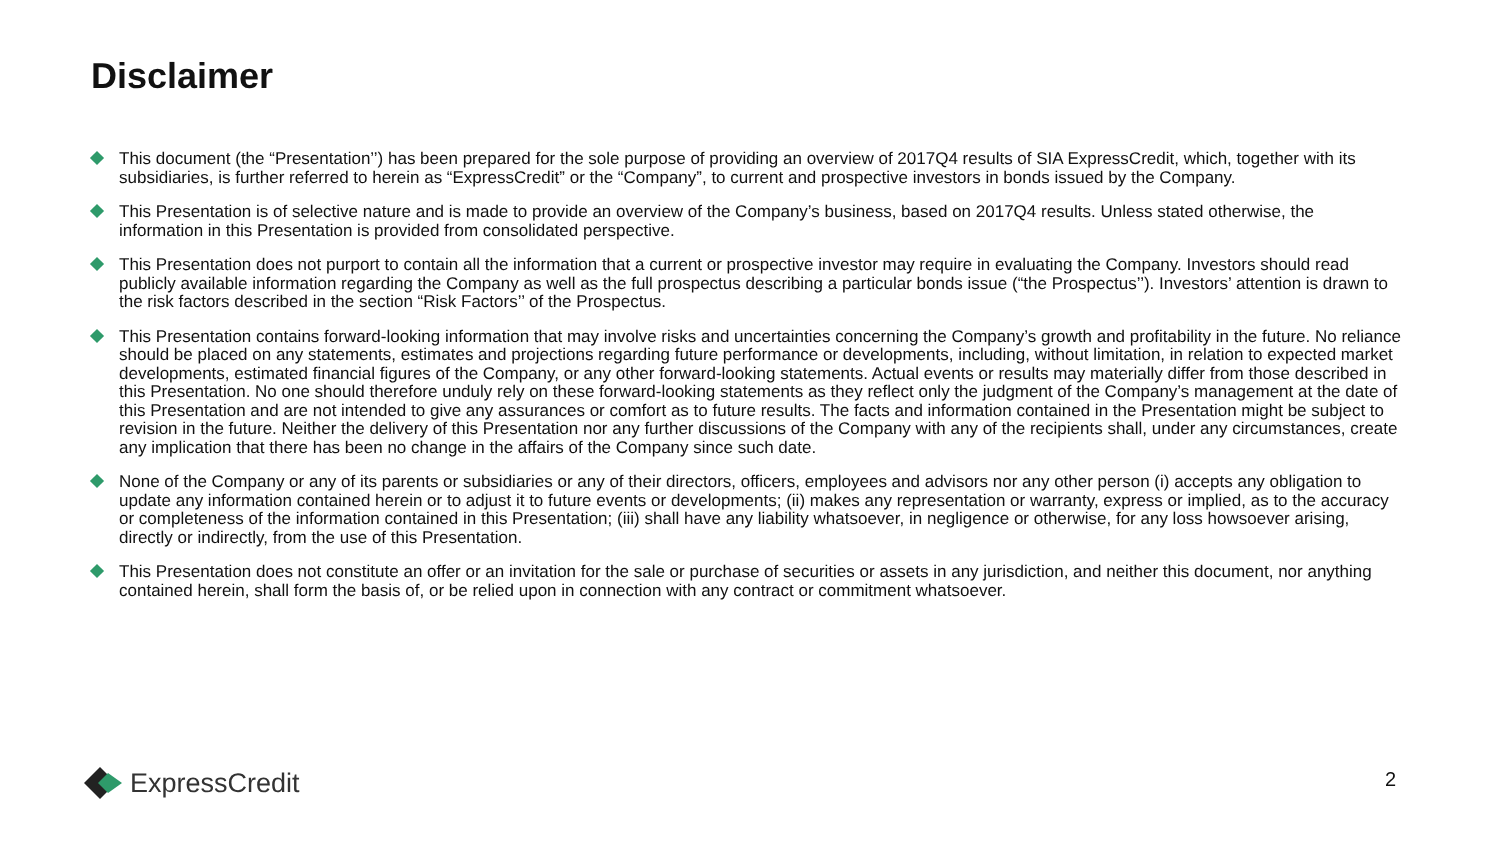Disclaimer
This document (the “Presentation’’) has been prepared for the sole purpose of providing an overview of 2017Q4 results of SIA ExpressCredit, which, together with its subsidiaries, is further referred to herein as “ExpressCredit” or the “Company”, to current and prospective investors in bonds issued by the Company.
This Presentation is of selective nature and is made to provide an overview of the Company’s business, based on 2017Q4 results. Unless stated otherwise, the information in this Presentation is provided from consolidated perspective.
This Presentation does not purport to contain all the information that a current or prospective investor may require in evaluating the Company. Investors should read publicly available information regarding the Company as well as the full prospectus describing a particular bonds issue (“the Prospectus’’). Investors’ attention is drawn to the risk factors described in the section “Risk Factors’’ of the Prospectus.
This Presentation contains forward-looking information that may involve risks and uncertainties concerning the Company’s growth and profitability in the future. No reliance should be placed on any statements, estimates and projections regarding future performance or developments, including, without limitation, in relation to expected market developments, estimated financial figures of the Company, or any other forward-looking statements. Actual events or results may materially differ from those described in this Presentation. No one should therefore unduly rely on these forward-looking statements as they reflect only the judgment of the Company’s management at the date of this Presentation and are not intended to give any assurances or comfort as to future results. The facts and information contained in the Presentation might be subject to revision in the future. Neither the delivery of this Presentation nor any further discussions of the Company with any of the recipients shall, under any circumstances, create any implication that there has been no change in the affairs of the Company since such date.
None of the Company or any of its parents or subsidiaries or any of their directors, officers, employees and advisors nor any other person (i) accepts any obligation to update any information contained herein or to adjust it to future events or developments; (ii) makes any representation or warranty, express or implied, as to the accuracy or completeness of the information contained in this Presentation; (iii) shall have any liability whatsoever, in negligence or otherwise, for any loss howsoever arising, directly or indirectly, from the use of this Presentation.
This Presentation does not constitute an offer or an invitation for the sale or purchase of securities or assets in any jurisdiction, and neither this document, nor anything contained herein, shall form the basis of, or be relied upon in connection with any contract or commitment whatsoever.
ExpressCredit 2